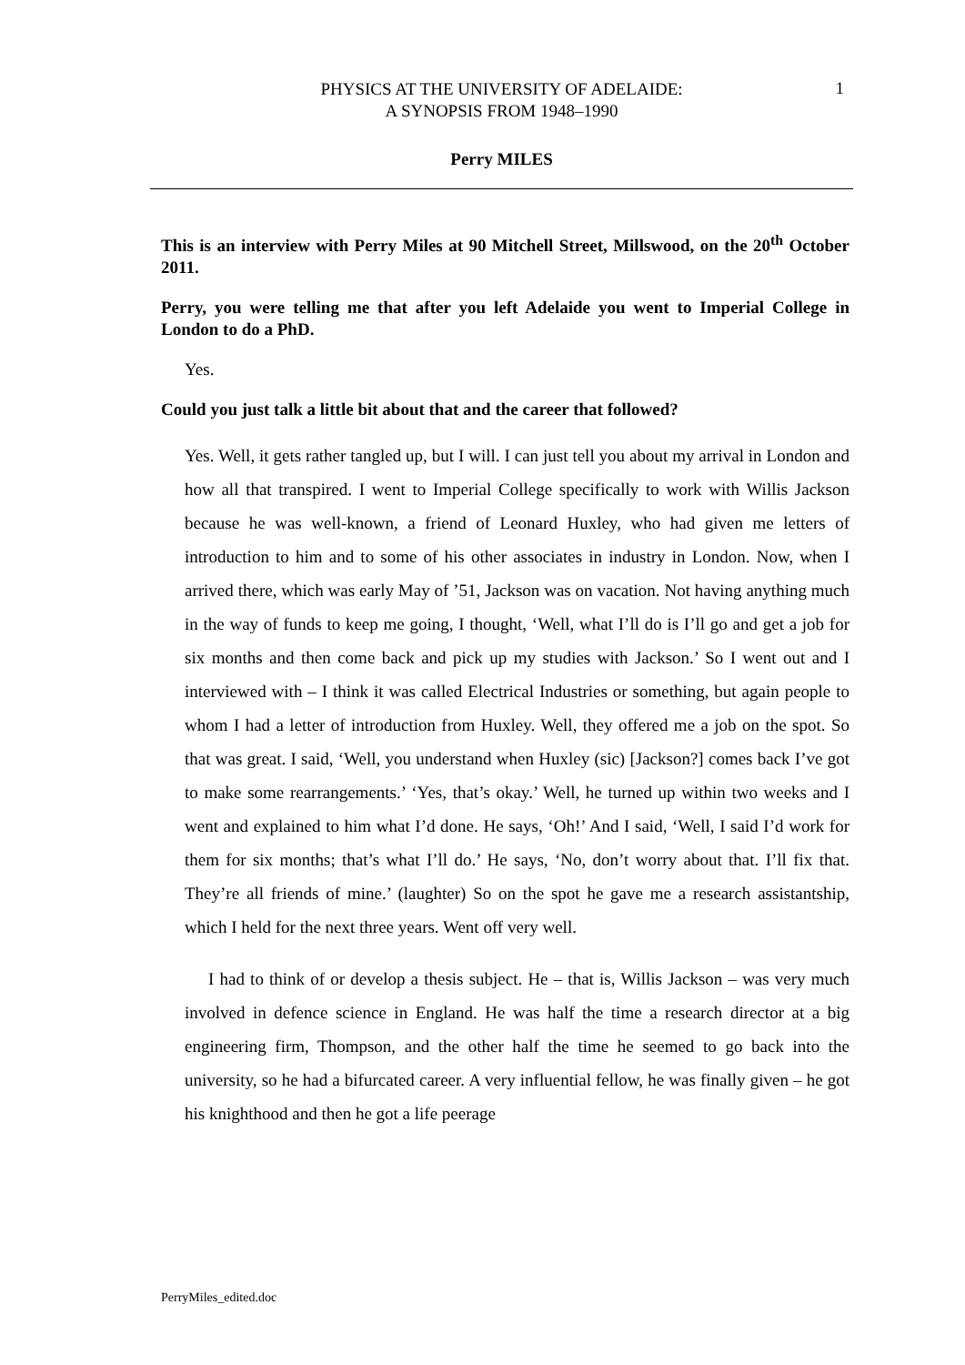PHYSICS AT THE UNIVERSITY OF ADELAIDE:
A SYNOPSIS FROM 1948–1990
1
Perry MILES
This is an interview with Perry Miles at 90 Mitchell Street, Millswood, on the 20<sup>th</sup> October 2011.
Perry, you were telling me that after you left Adelaide you went to Imperial College in London to do a PhD.
Yes.
Could you just talk a little bit about that and the career that followed?
Yes. Well, it gets rather tangled up, but I will. I can just tell you about my arrival in London and how all that transpired. I went to Imperial College specifically to work with Willis Jackson because he was well-known, a friend of Leonard Huxley, who had given me letters of introduction to him and to some of his other associates in industry in London. Now, when I arrived there, which was early May of ’51, Jackson was on vacation. Not having anything much in the way of funds to keep me going, I thought, ‘Well, what I’ll do is I’ll go and get a job for six months and then come back and pick up my studies with Jackson.’ So I went out and I interviewed with – I think it was called Electrical Industries or something, but again people to whom I had a letter of introduction from Huxley. Well, they offered me a job on the spot. So that was great. I said, ‘Well, you understand when Huxley (sic) [Jackson?] comes back I’ve got to make some rearrangements.’ ‘Yes, that’s okay.’ Well, he turned up within two weeks and I went and explained to him what I’d done. He says, ‘Oh!’ And I said, ‘Well, I said I’d work for them for six months; that’s what I’ll do.’ He says, ‘No, don’t worry about that. I’ll fix that. They’re all friends of mine.’ (laughter) So on the spot he gave me a research assistantship, which I held for the next three years. Went off very well.
I had to think of or develop a thesis subject. He – that is, Willis Jackson – was very much involved in defence science in England. He was half the time a research director at a big engineering firm, Thompson, and the other half the time he seemed to go back into the university, so he had a bifurcated career. A very influential fellow, he was finally given – he got his knighthood and then he got a life peerage
PerryMiles_edited.doc